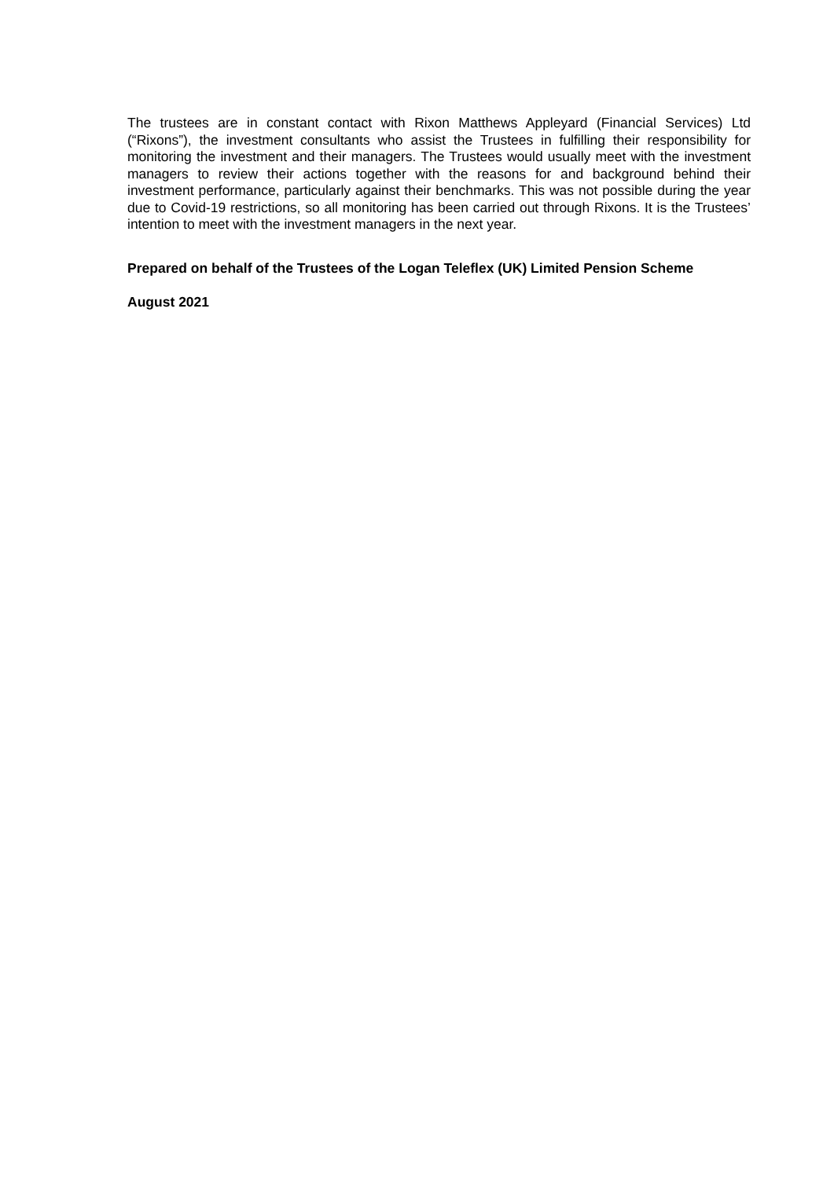The trustees are in constant contact with Rixon Matthews Appleyard (Financial Services) Ltd (“Rixons”), the investment consultants who assist the Trustees in fulfilling their responsibility for monitoring the investment and their managers. The Trustees would usually meet with the investment managers to review their actions together with the reasons for and background behind their investment performance, particularly against their benchmarks. This was not possible during the year due to Covid-19 restrictions, so all monitoring has been carried out through Rixons. It is the Trustees’ intention to meet with the investment managers in the next year.
Prepared on behalf of the Trustees of the Logan Teleflex (UK) Limited Pension Scheme
August 2021